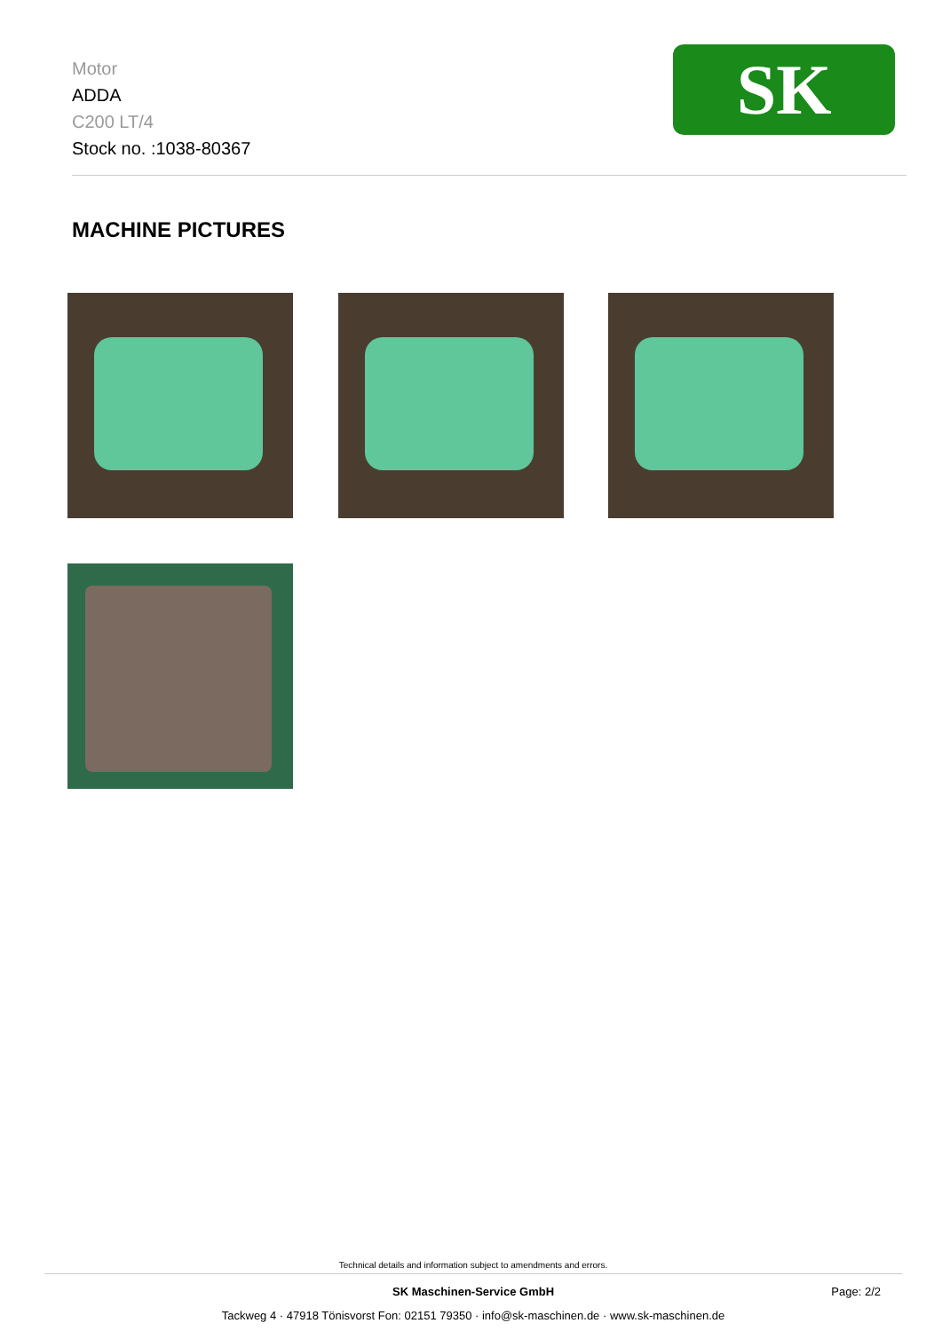Motor
ADDA
C200 LT/4
Stock no. :1038-80367
SK
MACHINE PICTURES
Technical details and information subject to amendments and errors.
SK Maschinen-Service GmbH Page: 2/2
Tackweg 4 · 47918 Tönisvorst Fon: 02151 79350 · info@sk-maschinen.de · www.sk-maschinen.de